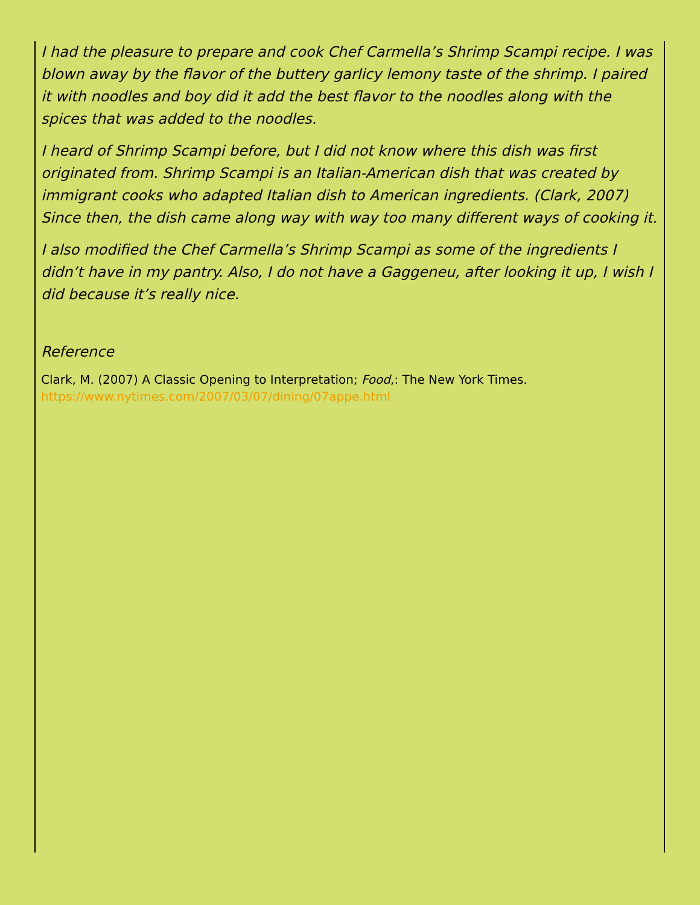I had the pleasure to prepare and cook Chef Carmella’s Shrimp Scampi recipe. I was blown away by the flavor of the buttery garlicy lemony taste of the shrimp. I paired it with noodles and boy did it add the best flavor to the noodles along with the spices that was added to the noodles.
I heard of Shrimp Scampi before, but I did not know where this dish was first originated from. Shrimp Scampi is an Italian-American dish that was created by immigrant cooks who adapted Italian dish to American ingredients. (Clark, 2007) Since then, the dish came along way with way too many different ways of cooking it.
I also modified the Chef Carmella’s Shrimp Scampi as some of the ingredients I didn’t have in my pantry. Also, I do not have a Gaggeneu, after looking it up, I wish I did because it’s really nice.
Reference
Clark, M. (2007) A Classic Opening to Interpretation; Food,: The New York Times.
https://www.nytimes.com/2007/03/07/dining/07appe.html